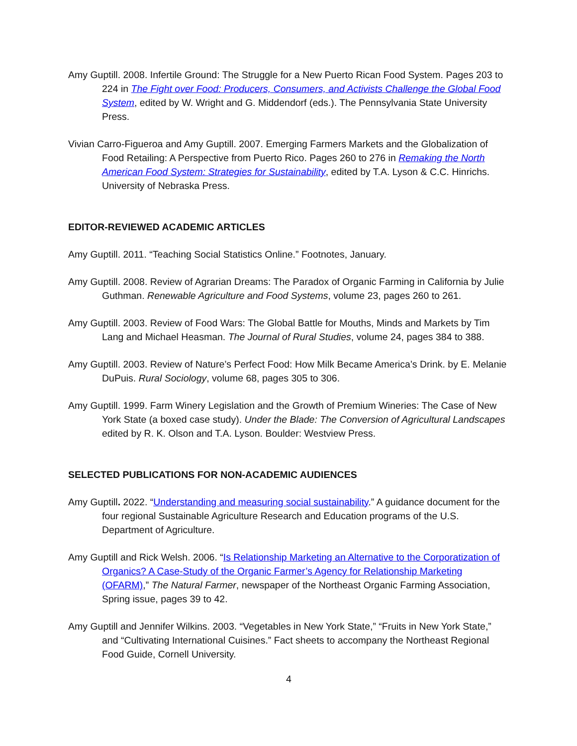Amy Guptill. 2008. Infertile Ground: The Struggle for a New Puerto Rican Food System. Pages 203 to 224 in The Fight over Food: Producers, Consumers, and Activists Challenge the Global Food System, edited by W. Wright and G. Middendorf (eds.). The Pennsylvania State University Press.
Vivian Carro-Figueroa and Amy Guptill. 2007. Emerging Farmers Markets and the Globalization of Food Retailing: A Perspective from Puerto Rico. Pages 260 to 276 in Remaking the North American Food System: Strategies for Sustainability, edited by T.A. Lyson & C.C. Hinrichs. University of Nebraska Press.
EDITOR-REVIEWED ACADEMIC ARTICLES
Amy Guptill. 2011. “Teaching Social Statistics Online.” Footnotes, January.
Amy Guptill. 2008. Review of Agrarian Dreams: The Paradox of Organic Farming in California by Julie Guthman. Renewable Agriculture and Food Systems, volume 23, pages 260 to 261.
Amy Guptill. 2003. Review of Food Wars: The Global Battle for Mouths, Minds and Markets by Tim Lang and Michael Heasman. The Journal of Rural Studies, volume 24, pages 384 to 388.
Amy Guptill. 2003. Review of Nature’s Perfect Food: How Milk Became America’s Drink. by E. Melanie DuPuis. Rural Sociology, volume 68, pages 305 to 306.
Amy Guptill. 1999. Farm Winery Legislation and the Growth of Premium Wineries: The Case of New York State (a boxed case study). Under the Blade: The Conversion of Agricultural Landscapes edited by R. K. Olson and T.A. Lyson. Boulder: Westview Press.
SELECTED PUBLICATIONS FOR NON-ACADEMIC AUDIENCES
Amy Guptill. 2022. “Understanding and measuring social sustainability.” A guidance document for the four regional Sustainable Agriculture Research and Education programs of the U.S. Department of Agriculture.
Amy Guptill and Rick Welsh. 2006. “Is Relationship Marketing an Alternative to the Corporatization of Organics? A Case-Study of the Organic Farmer’s Agency for Relationship Marketing (OFARM),” The Natural Farmer, newspaper of the Northeast Organic Farming Association, Spring issue, pages 39 to 42.
Amy Guptill and Jennifer Wilkins. 2003. “Vegetables in New York State,” “Fruits in New York State,” and “Cultivating International Cuisines.” Fact sheets to accompany the Northeast Regional Food Guide, Cornell University.
4